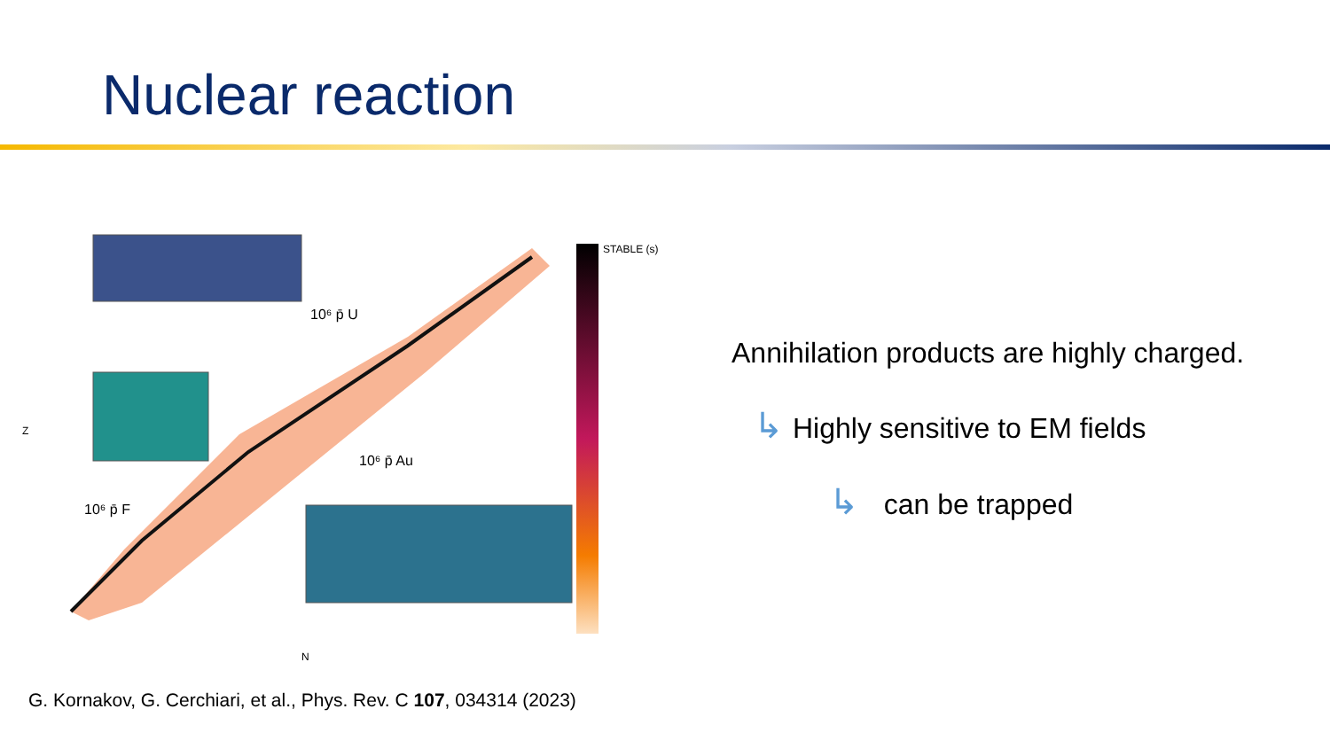Nuclear reaction
STABLE (s)
10⁶ p̄ U
10⁶ p̄ Au
10⁶ p̄ F
N
Z
Annihilation products are highly charged.
↳ Highly sensitive to EM fields
↳ can be trapped
G. Kornakov, G. Cerchiari, et al., Phys. Rev. C 107, 034314 (2023)